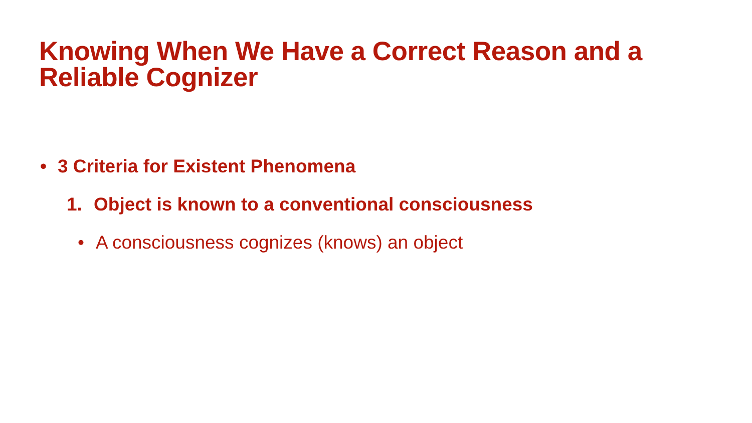Knowing When We Have a Correct Reason and a
Reliable Cognizer
• 3 Criteria for Existent Phenomena
1. Object is known to a conventional consciousness
• A consciousness cognizes (knows) an object